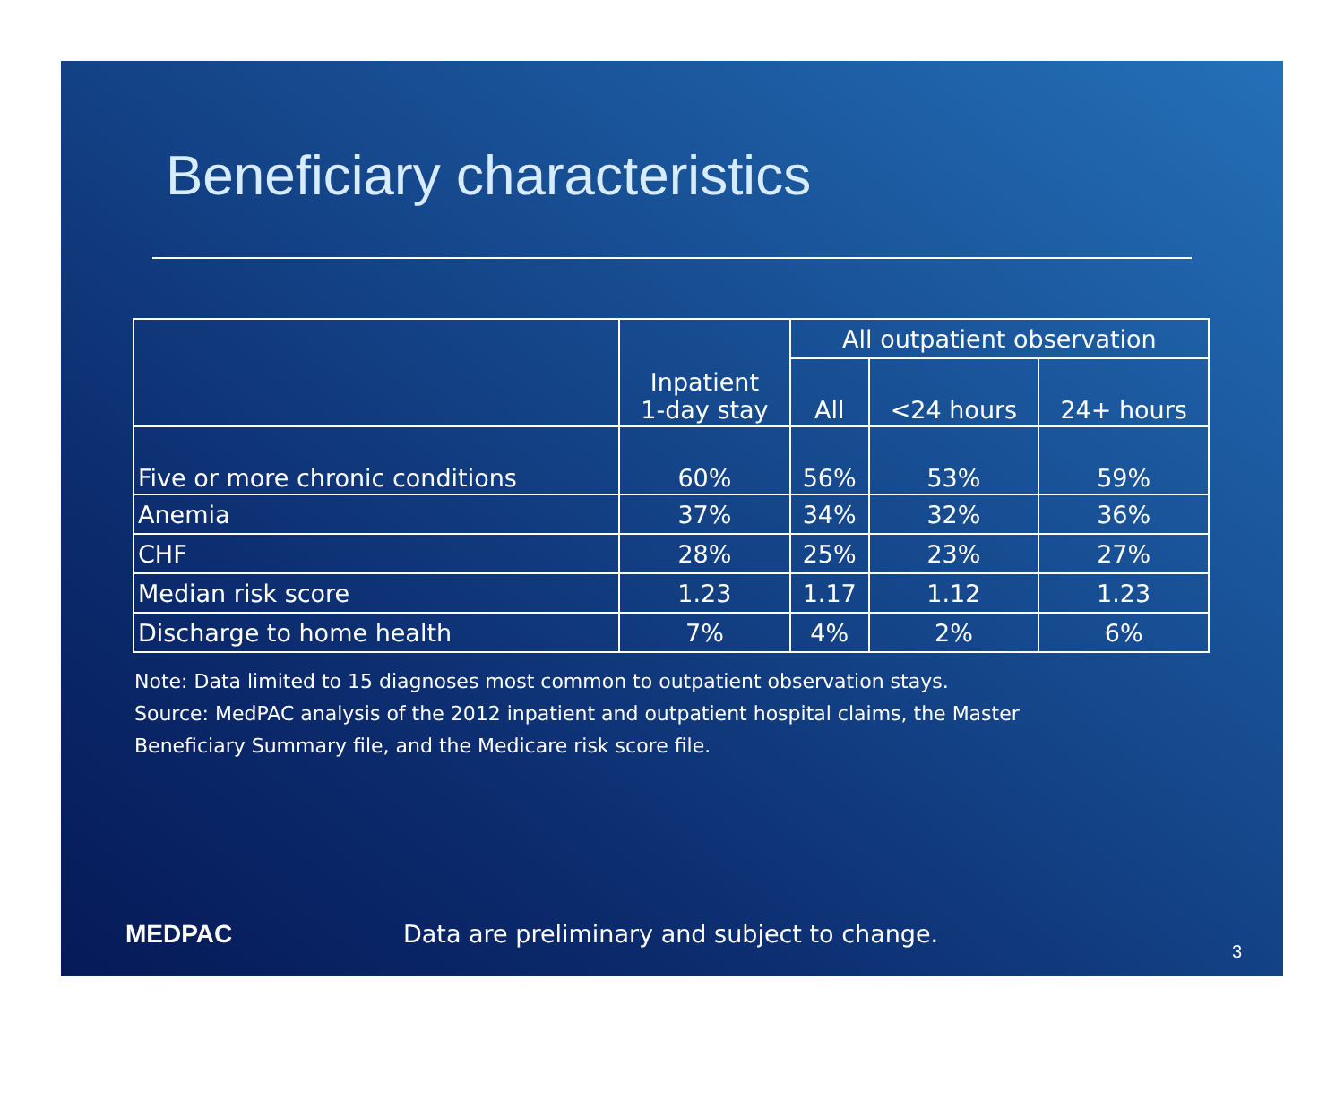Beneficiary characteristics
| | Inpatient 1-day stay | All outpatient observation | | |
| --- | --- | --- | --- | --- |
| | | All | <24 hours | 24+ hours |
| Five or more chronic conditions | 60% | 56% | 53% | 59% |
| Anemia | 37% | 34% | 32% | 36% |
| CHF | 28% | 25% | 23% | 27% |
| Median risk score | 1.23 | 1.17 | 1.12 | 1.23 |
| Discharge to home health | 7% | 4% | 2% | 6% |
Note: Data limited to 15 diagnoses most common to outpatient observation stays.
Source: MedPAC analysis of the 2012 inpatient and outpatient hospital claims, the Master
Beneficiary Summary file, and the Medicare risk score file.
MEDPAC
Data are preliminary and subject to change.
3